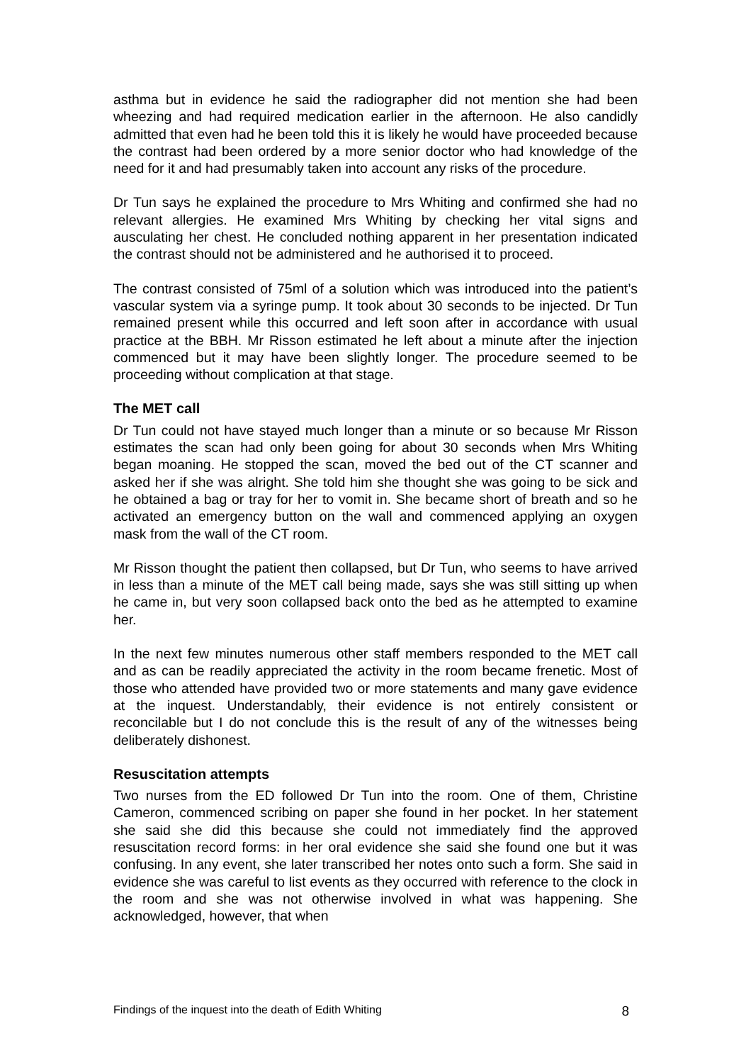asthma but in evidence he said the radiographer did not mention she had been wheezing and had required medication earlier in the afternoon. He also candidly admitted that even had he been told this it is likely he would have proceeded because the contrast had been ordered by a more senior doctor who had knowledge of the need for it and had presumably taken into account any risks of the procedure.
Dr Tun says he explained the procedure to Mrs Whiting and confirmed she had no relevant allergies. He examined Mrs Whiting by checking her vital signs and ausculating her chest. He concluded nothing apparent in her presentation indicated the contrast should not be administered and he authorised it to proceed.
The contrast consisted of 75ml of a solution which was introduced into the patient’s vascular system via a syringe pump. It took about 30 seconds to be injected. Dr Tun remained present while this occurred and left soon after in accordance with usual practice at the BBH. Mr Risson estimated he left about a minute after the injection commenced but it may have been slightly longer. The procedure seemed to be proceeding without complication at that stage.
The MET call
Dr Tun could not have stayed much longer than a minute or so because Mr Risson estimates the scan had only been going for about 30 seconds when Mrs Whiting began moaning. He stopped the scan, moved the bed out of the CT scanner and asked her if she was alright. She told him she thought she was going to be sick and he obtained a bag or tray for her to vomit in. She became short of breath and so he activated an emergency button on the wall and commenced applying an oxygen mask from the wall of the CT room.
Mr Risson thought the patient then collapsed, but Dr Tun, who seems to have arrived in less than a minute of the MET call being made, says she was still sitting up when he came in, but very soon collapsed back onto the bed as he attempted to examine her.
In the next few minutes numerous other staff members responded to the MET call and as can be readily appreciated the activity in the room became frenetic. Most of those who attended have provided two or more statements and many gave evidence at the inquest. Understandably, their evidence is not entirely consistent or reconcilable but I do not conclude this is the result of any of the witnesses being deliberately dishonest.
Resuscitation attempts
Two nurses from the ED followed Dr Tun into the room. One of them, Christine Cameron, commenced scribing on paper she found in her pocket. In her statement she said she did this because she could not immediately find the approved resuscitation record forms: in her oral evidence she said she found one but it was confusing. In any event, she later transcribed her notes onto such a form. She said in evidence she was careful to list events as they occurred with reference to the clock in the room and she was not otherwise involved in what was happening. She acknowledged, however, that when
Findings of the inquest into the death of Edith Whiting 8